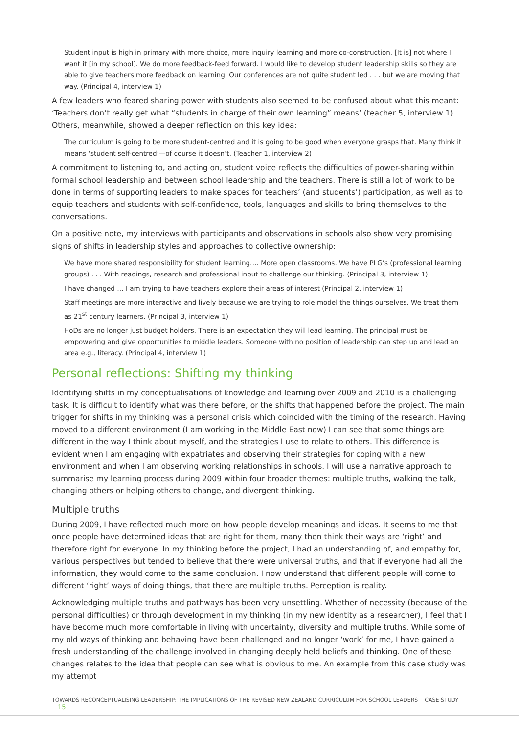Student input is high in primary with more choice, more inquiry learning and more co-construction. [It is] not where I want it [in my school]. We do more feedback-feed forward. I would like to develop student leadership skills so they are able to give teachers more feedback on learning. Our conferences are not quite student led . . . but we are moving that way. (Principal 4, interview 1)
A few leaders who feared sharing power with students also seemed to be confused about what this meant: ‘Teachers don’t really get what “students in charge of their own learning” means’ (teacher 5, interview 1). Others, meanwhile, showed a deeper reflection on this key idea:
The curriculum is going to be more student-centred and it is going to be good when everyone grasps that. Many think it means ‘student self-centred’—of course it doesn’t. (Teacher 1, interview 2)
A commitment to listening to, and acting on, student voice reflects the difficulties of power-sharing within formal school leadership and between school leadership and the teachers. There is still a lot of work to be done in terms of supporting leaders to make spaces for teachers’ (and students’) participation, as well as to equip teachers and students with self-confidence, tools, languages and skills to bring themselves to the conversations.
On a positive note, my interviews with participants and observations in schools also show very promising signs of shifts in leadership styles and approaches to collective ownership:
We have more shared responsibility for student learning…. More open classrooms. We have PLG’s (professional learning groups) . . . With readings, research and professional input to challenge our thinking. (Principal 3, interview 1)
I have changed … I am trying to have teachers explore their areas of interest (Principal 2, interview 1)
Staff meetings are more interactive and lively because we are trying to role model the things ourselves. We treat them as 21<sup>st</sup> century learners. (Principal 3, interview 1)
HoDs are no longer just budget holders. There is an expectation they will lead learning. The principal must be empowering and give opportunities to middle leaders. Someone with no position of leadership can step up and lead an area e.g., literacy. (Principal 4, interview 1)
Personal reflections: Shifting my thinking
Identifying shifts in my conceptualisations of knowledge and learning over 2009 and 2010 is a challenging task. It is difficult to identify what was there before, or the shifts that happened before the project. The main trigger for shifts in my thinking was a personal crisis which coincided with the timing of the research. Having moved to a different environment (I am working in the Middle East now) I can see that some things are different in the way I think about myself, and the strategies I use to relate to others. This difference is evident when I am engaging with expatriates and observing their strategies for coping with a new environment and when I am observing working relationships in schools. I will use a narrative approach to summarise my learning process during 2009 within four broader themes: multiple truths, walking the talk, changing others or helping others to change, and divergent thinking.
Multiple truths
During 2009, I have reflected much more on how people develop meanings and ideas. It seems to me that once people have determined ideas that are right for them, many then think their ways are ‘right’ and therefore right for everyone. In my thinking before the project, I had an understanding of, and empathy for, various perspectives but tended to believe that there were universal truths, and that if everyone had all the information, they would come to the same conclusion. I now understand that different people will come to different ‘right’ ways of doing things, that there are multiple truths. Perception is reality.
Acknowledging multiple truths and pathways has been very unsettling. Whether of necessity (because of the personal difficulties) or through development in my thinking (in my new identity as a researcher), I feel that I have become much more comfortable in living with uncertainty, diversity and multiple truths. While some of my old ways of thinking and behaving have been challenged and no longer ‘work’ for me, I have gained a fresh understanding of the challenge involved in changing deeply held beliefs and thinking. One of these changes relates to the idea that people can see what is obvious to me. An example from this case study was my attempt
TOWARDS RECONCEPTUALISING LEADERSHIP: THE IMPLICATIONS OF THE REVISED NEW ZEALAND CURRICULUM FOR SCHOOL LEADERS CASE STUDY 15